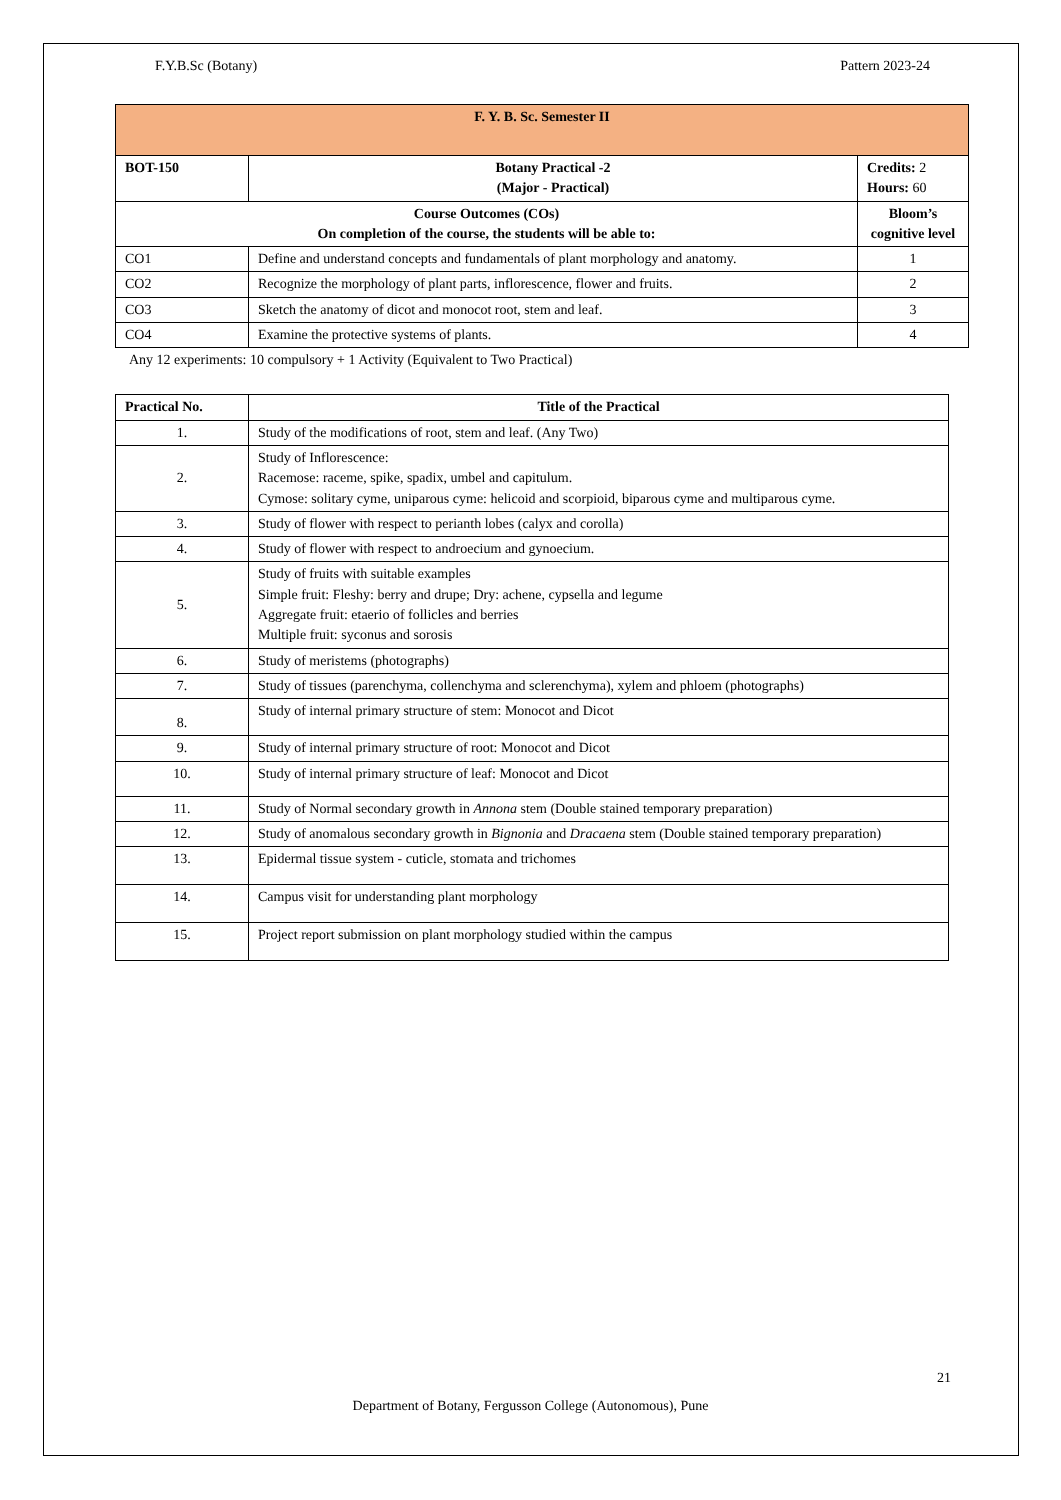F.Y.B.Sc (Botany) Pattern 2023-24
| F. Y. B. Sc. Semester II | | |
| --- | --- | --- |
| BOT-150 | Botany Practical -2 (Major - Practical) | Credits: 2 Hours: 60 |
| Course Outcomes (COs) On completion of the course, the students will be able to: | | Bloom’s cognitive level |
| CO1 | Define and understand concepts and fundamentals of plant morphology and anatomy. | 1 |
| CO2 | Recognize the morphology of plant parts, inflorescence, flower and fruits. | 2 |
| CO3 | Sketch the anatomy of dicot and monocot root, stem and leaf. | 3 |
| CO4 | Examine the protective systems of plants. | 4 |
Any 12 experiments: 10 compulsory + 1 Activity (Equivalent to Two Practical)
| Practical No. | Title of the Practical |
| --- | --- |
| 1. | Study of the modifications of root, stem and leaf. (Any Two) |
| 2. | Study of Inflorescence: Racemose: raceme, spike, spadix, umbel and capitulum. Cymose: solitary cyme, uniparous cyme: helicoid and scorpioid, biparous cyme and multiparous cyme. |
| 3. | Study of flower with respect to perianth lobes (calyx and corolla) |
| 4. | Study of flower with respect to androecium and gynoecium. |
| 5. | Study of fruits with suitable examples Simple fruit: Fleshy: berry and drupe; Dry: achene, cypsella and legume Aggregate fruit: etaerio of follicles and berries Multiple fruit: syconus and sorosis |
| 6. | Study of meristems (photographs) |
| 7. | Study of tissues (parenchyma, collenchyma and sclerenchyma), xylem and phloem (photographs) |
| 8. | Study of internal primary structure of stem: Monocot and Dicot |
| 9. | Study of internal primary structure of root: Monocot and Dicot |
| 10. | Study of internal primary structure of leaf: Monocot and Dicot |
| 11. | Study of Normal secondary growth in Annona stem (Double stained temporary preparation) |
| 12. | Study of anomalous secondary growth in Bignonia and Dracaena stem (Double stained temporary preparation) |
| 13. | Epidermal tissue system - cuticle, stomata and trichomes |
| 14. | Campus visit for understanding plant morphology |
| 15. | Project report submission on plant morphology studied within the campus |
21
Department of Botany, Fergusson College (Autonomous), Pune